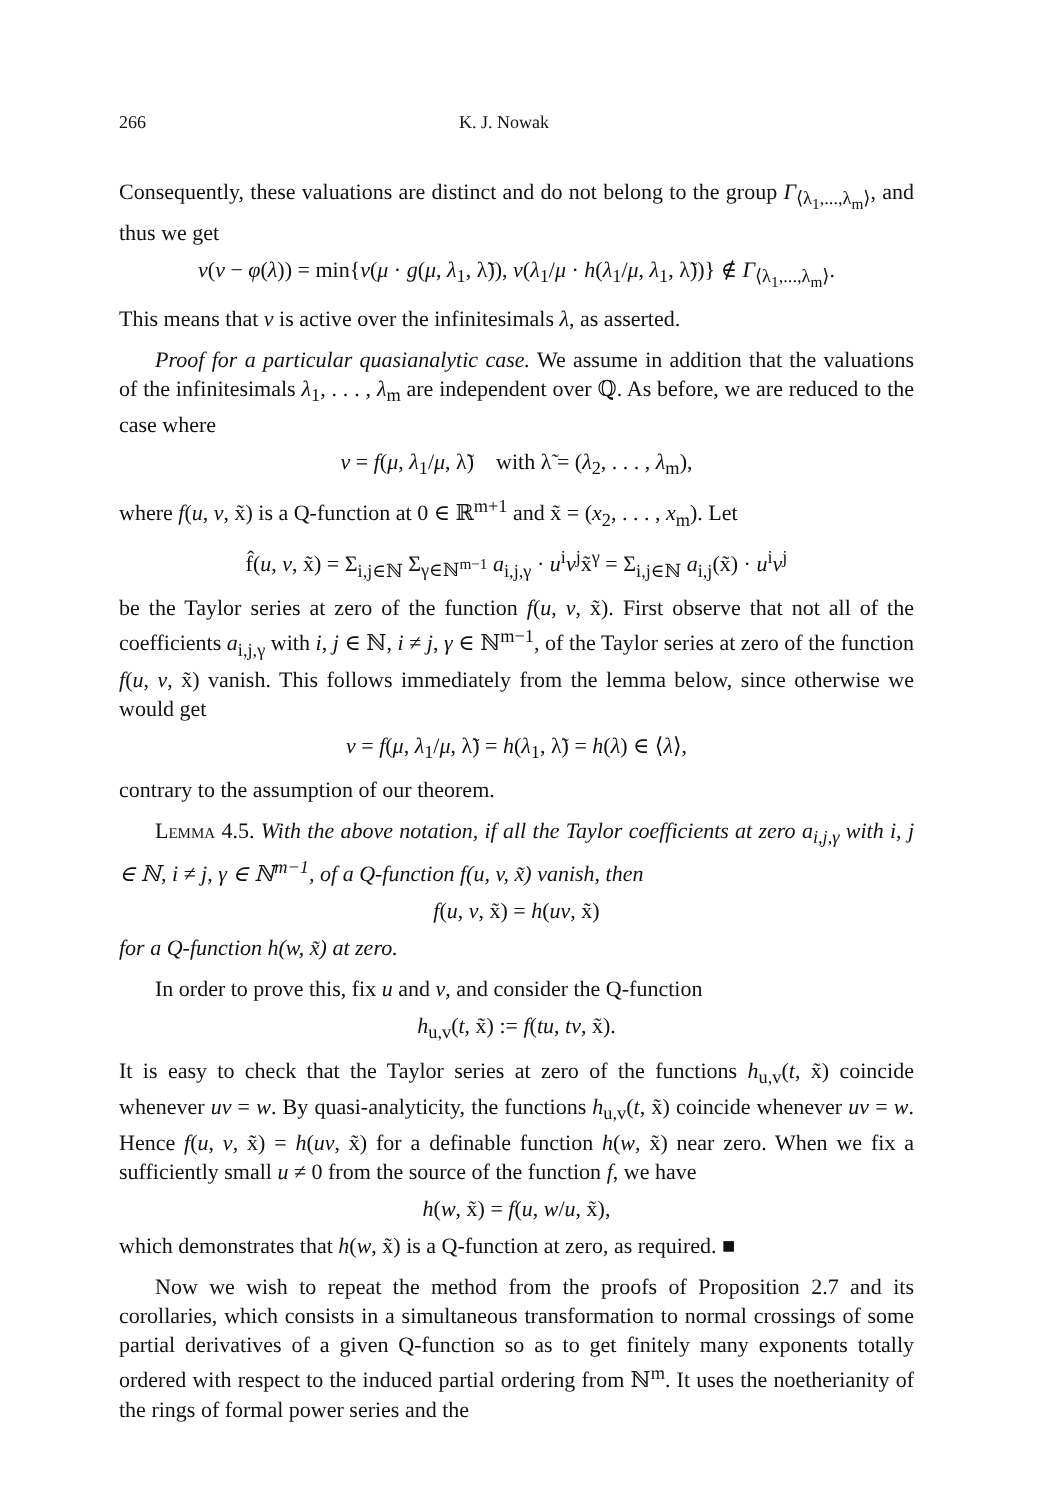266 K. J. Nowak
Consequently, these valuations are distinct and do not belong to the group Γ<sub>⟨λ<sub>1</sub>,...,λ<sub>m</sub>⟩</sub>, and thus we get
v(ν − φ(λ)) = min{v(μ · g(μ, λ<sub>1</sub>, λ̃)), v(λ<sub>1</sub>/μ · h(λ<sub>1</sub>/μ, λ<sub>1</sub>, λ̃))} ∉ Γ<sub>⟨λ<sub>1</sub>,...,λ<sub>m</sub>⟩</sub>.
This means that ν is active over the infinitesimals λ, as asserted.
Proof for a particular quasianalytic case. We assume in addition that the valuations of the infinitesimals λ<sub>1</sub>, . . . , λ<sub>m</sub> are independent over ℚ. As before, we are reduced to the case where
ν = f(μ, λ<sub>1</sub>/μ, λ̃) with λ̃ = (λ<sub>2</sub>, . . . , λ<sub>m</sub>),
where f(u, v, x̃) is a Q-function at 0 ∈ ℝ<sup>m+1</sup> and x̃ = (x<sub>2</sub>, . . . , x<sub>m</sub>). Let
f̂(u, v, x̃) = Σ<sub>i,j∈ℕ</sub> Σ<sub>γ∈ℕ<sup>m−1</sup></sub> a<sub>i,j,γ</sub> · u<sup>i</sup>v<sup>j</sup>x̃<sup>γ</sup> = Σ<sub>i,j∈ℕ</sub> a<sub>i,j</sub>(x̃) · u<sup>i</sup>v<sup>j</sup>
be the Taylor series at zero of the function f(u, v, x̃). First observe that not all of the coefficients a<sub>i,j,γ</sub> with i, j ∈ ℕ, i ≠ j, γ ∈ ℕ<sup>m−1</sup>, of the Taylor series at zero of the function f(u, v, x̃) vanish. This follows immediately from the lemma below, since otherwise we would get
ν = f(μ, λ<sub>1</sub>/μ, λ̃) = h(λ<sub>1</sub>, λ̃) = h(λ) ∈ ⟨λ⟩,
contrary to the assumption of our theorem.
Lemma 4.5. With the above notation, if all the Taylor coefficients at zero a<sub>i,j,γ</sub> with i, j ∈ ℕ, i ≠ j, γ ∈ ℕ<sup>m−1</sup>, of a Q-function f(u, v, x̃) vanish, then
f(u, v, x̃) = h(uv, x̃)
for a Q-function h(w, x̃) at zero.
In order to prove this, fix u and v, and consider the Q-function
h<sub>u,v</sub>(t, x̃) := f(tu, tv, x̃).
It is easy to check that the Taylor series at zero of the functions h<sub>u,v</sub>(t, x̃) coincide whenever uv = w. By quasi-analyticity, the functions h<sub>u,v</sub>(t, x̃) coincide whenever uv = w. Hence f(u, v, x̃) = h(uv, x̃) for a definable function h(w, x̃) near zero. When we fix a sufficiently small u ≠ 0 from the source of the function f, we have
h(w, x̃) = f(u, w/u, x̃),
which demonstrates that h(w, x̃) is a Q-function at zero, as required. ■
Now we wish to repeat the method from the proofs of Proposition 2.7 and its corollaries, which consists in a simultaneous transformation to normal crossings of some partial derivatives of a given Q-function so as to get finitely many exponents totally ordered with respect to the induced partial ordering from ℕ<sup>m</sup>. It uses the noetherianity of the rings of formal power series and the